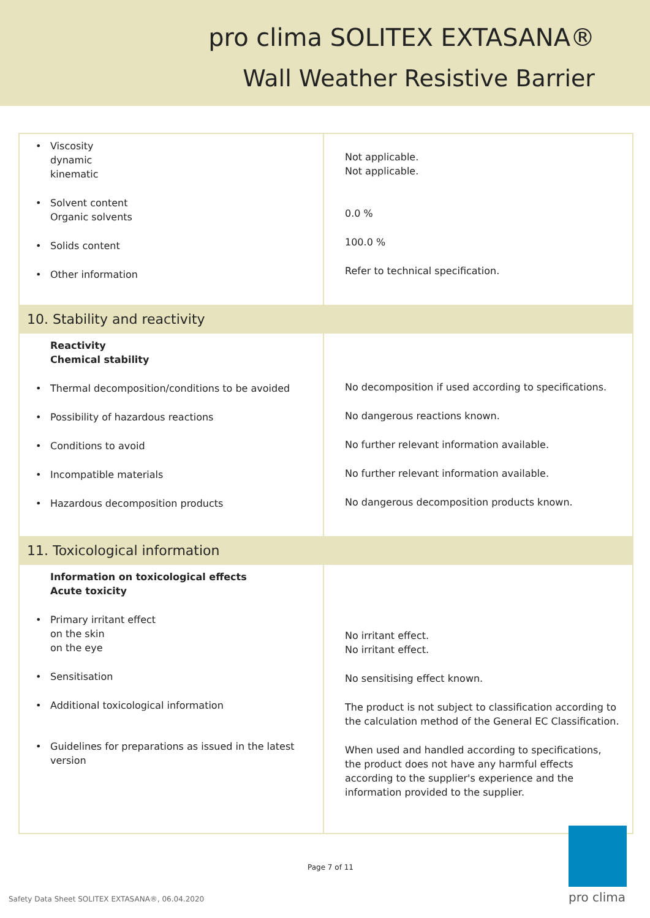pro clima SOLITEX EXTASANA®
Wall Weather Resistive Barrier
| • Viscosity dynamic kinematic • Solvent content Organic solvents • Solids content • Other information | Not applicable. Not applicable. 0.0 % 100.0 % Refer to technical specification. |
| 10. Stability and reactivity | |
| Reactivity Chemical stability • Thermal decomposition/conditions to be avoided • Possibility of hazardous reactions • Conditions to avoid • Incompatible materials • Hazardous decomposition products | No decomposition if used according to specifications. No dangerous reactions known. No further relevant information available. No further relevant information available. No dangerous decomposition products known. |
| 11. Toxicological information | |
| Information on toxicological effects Acute toxicity • Primary irritant effect on the skin on the eye • Sensitisation • Additional toxicological information • Guidelines for preparations as issued in the latest version | No irritant effect. No irritant effect. No sensitising effect known. The product is not subject to classification according to the calculation method of the General EC Classification. When used and handled according to specifications, the product does not have any harmful effects according to the supplier's experience and the information provided to the supplier. |
Page 7 of 11
Safety Data Sheet SOLITEX EXTASANA®, 06.04.2020
pro clima